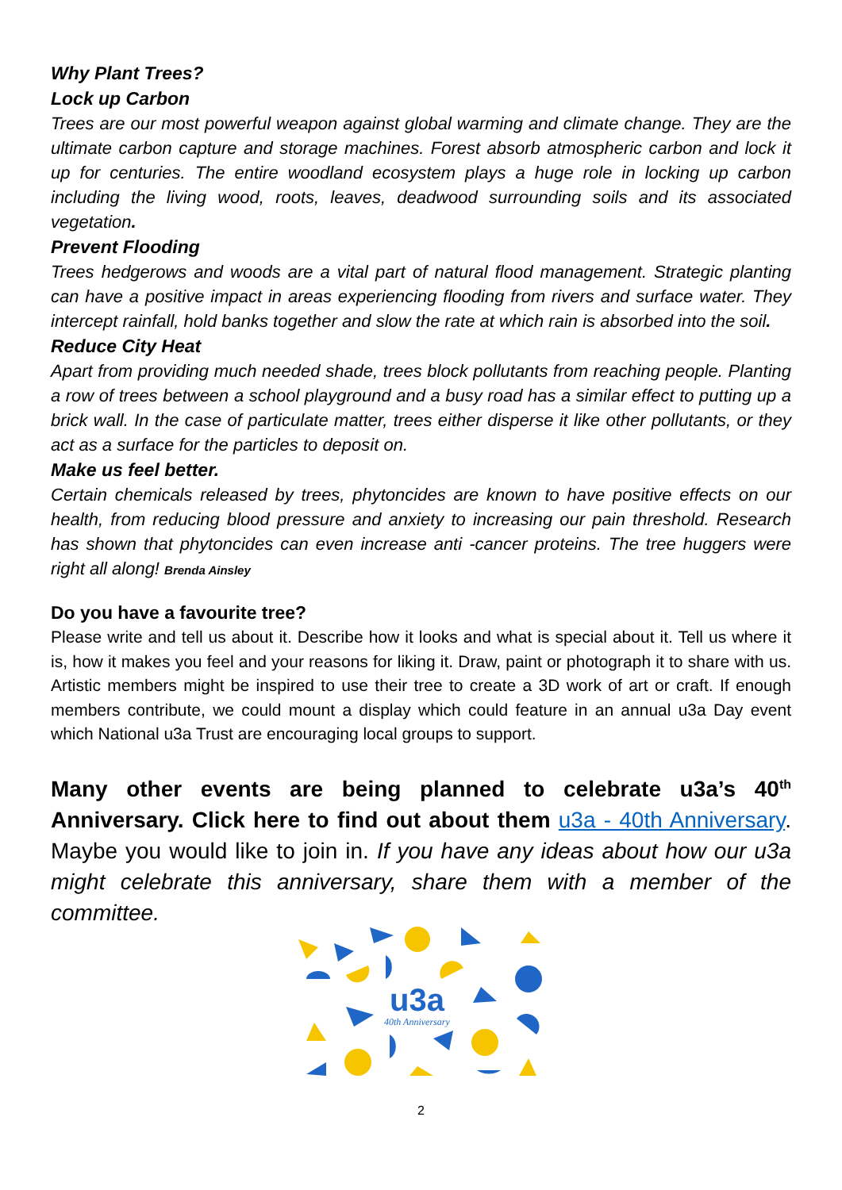Why Plant Trees?
Lock up Carbon
Trees are our most powerful weapon against global warming and climate change. They are the ultimate carbon capture and storage machines. Forest absorb atmospheric carbon and lock it up for centuries. The entire woodland ecosystem plays a huge role in locking up carbon including the living wood, roots, leaves, deadwood surrounding soils and its associated vegetation.
Prevent Flooding
Trees hedgerows and woods are a vital part of natural flood management. Strategic planting can have a positive impact in areas experiencing flooding from rivers and surface water. They intercept rainfall, hold banks together and slow the rate at which rain is absorbed into the soil.
Reduce City Heat
Apart from providing much needed shade, trees block pollutants from reaching people. Planting a row of trees between a school playground and a busy road has a similar effect to putting up a brick wall. In the case of particulate matter, trees either disperse it like other pollutants, or they act as a surface for the particles to deposit on.
Make us feel better.
Certain chemicals released by trees, phytoncides are known to have positive effects on our health, from reducing blood pressure and anxiety to increasing our pain threshold. Research has shown that phytoncides can even increase anti -cancer proteins. The tree huggers were right all along! Brenda Ainsley
Do you have a favourite tree?
Please write and tell us about it. Describe how it looks and what is special about it. Tell us where it is, how it makes you feel and your reasons for liking it. Draw, paint or photograph it to share with us. Artistic members might be inspired to use their tree to create a 3D work of art or craft. If enough members contribute, we could mount a display which could feature in an annual u3a Day event which National u3a Trust are encouraging local groups to support.
Many other events are being planned to celebrate u3a’s 40<sup>th</sup> Anniversary. Click here to find out about them u3a - 40th Anniversary. Maybe you would like to join in. If you have any ideas about how our u3a might celebrate this anniversary, share them with a member of the committee.
u3a
40th Anniversary
2